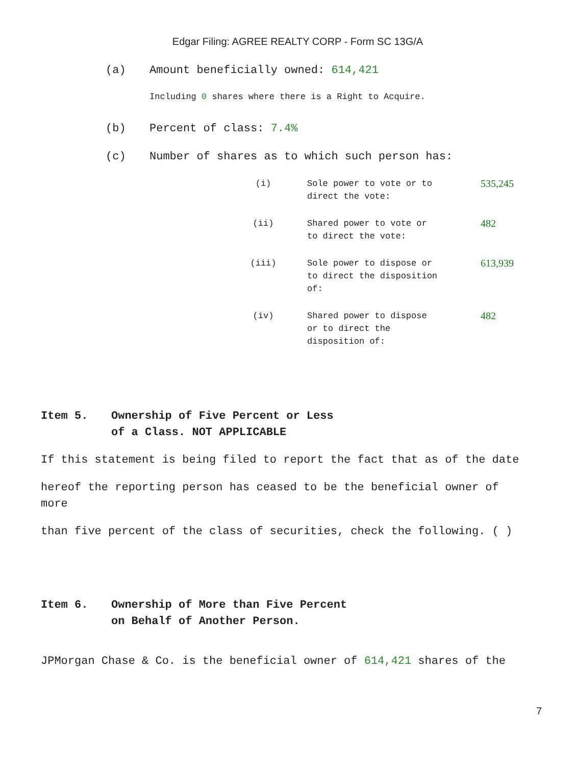Edgar Filing: AGREE REALTY CORP - Form SC 13G/A
(a) Amount beneficially owned: 614,421
Including 0 shares where there is a Right to Acquire.
(b) Percent of class: 7.4%
(c) Number of shares as to which such person has:
| (i) | Sole power to vote or to direct the vote: | 535,245 |
| (ii) | Shared power to vote or to direct the vote: | 482 |
| (iii) | Sole power to dispose or to direct the disposition of: | 613,939 |
| (iv) | Shared power to dispose or to direct the disposition of: | 482 |
Item 5. Ownership of Five Percent or Less
of a Class. NOT APPLICABLE
If this statement is being filed to report the fact that as of the date
hereof the reporting person has ceased to be the beneficial owner of more
than five percent of the class of securities, check the following. ( )
Item 6. Ownership of More than Five Percent
on Behalf of Another Person.
JPMorgan Chase & Co. is the beneficial owner of 614,421 shares of the
7